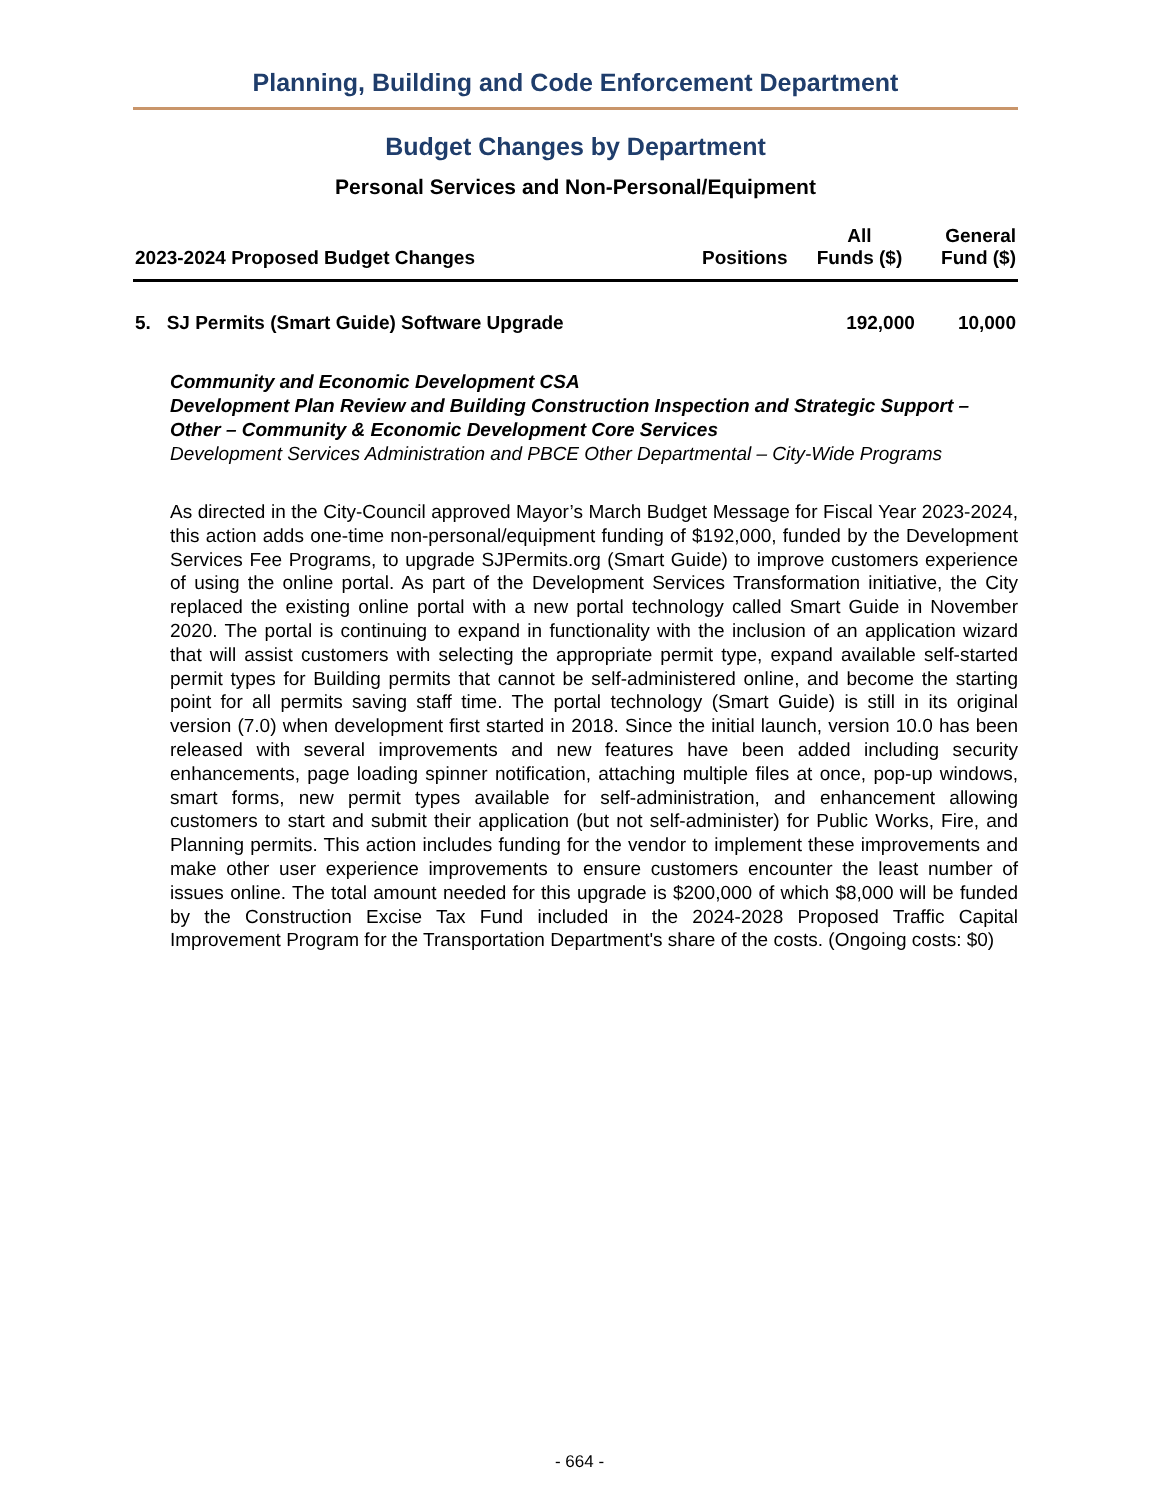Planning, Building and Code Enforcement Department
Budget Changes by Department
Personal Services and Non-Personal/Equipment
| 2023-2024 Proposed Budget Changes | Positions | All Funds ($) | General Fund ($) |
| --- | --- | --- | --- |
| 5. SJ Permits (Smart Guide) Software Upgrade | | 192,000 | 10,000 |
Community and Economic Development CSA
Development Plan Review and Building Construction Inspection and Strategic Support – Other – Community & Economic Development Core Services
Development Services Administration and PBCE Other Departmental – City-Wide Programs
As directed in the City-Council approved Mayor’s March Budget Message for Fiscal Year 2023-2024, this action adds one-time non-personal/equipment funding of $192,000, funded by the Development Services Fee Programs, to upgrade SJPermits.org (Smart Guide) to improve customers experience of using the online portal. As part of the Development Services Transformation initiative, the City replaced the existing online portal with a new portal technology called Smart Guide in November 2020. The portal is continuing to expand in functionality with the inclusion of an application wizard that will assist customers with selecting the appropriate permit type, expand available self-started permit types for Building permits that cannot be self-administered online, and become the starting point for all permits saving staff time. The portal technology (Smart Guide) is still in its original version (7.0) when development first started in 2018. Since the initial launch, version 10.0 has been released with several improvements and new features have been added including security enhancements, page loading spinner notification, attaching multiple files at once, pop-up windows, smart forms, new permit types available for self-administration, and enhancement allowing customers to start and submit their application (but not self-administer) for Public Works, Fire, and Planning permits. This action includes funding for the vendor to implement these improvements and make other user experience improvements to ensure customers encounter the least number of issues online. The total amount needed for this upgrade is $200,000 of which $8,000 will be funded by the Construction Excise Tax Fund included in the 2024-2028 Proposed Traffic Capital Improvement Program for the Transportation Department's share of the costs. (Ongoing costs: $0)
- 664 -